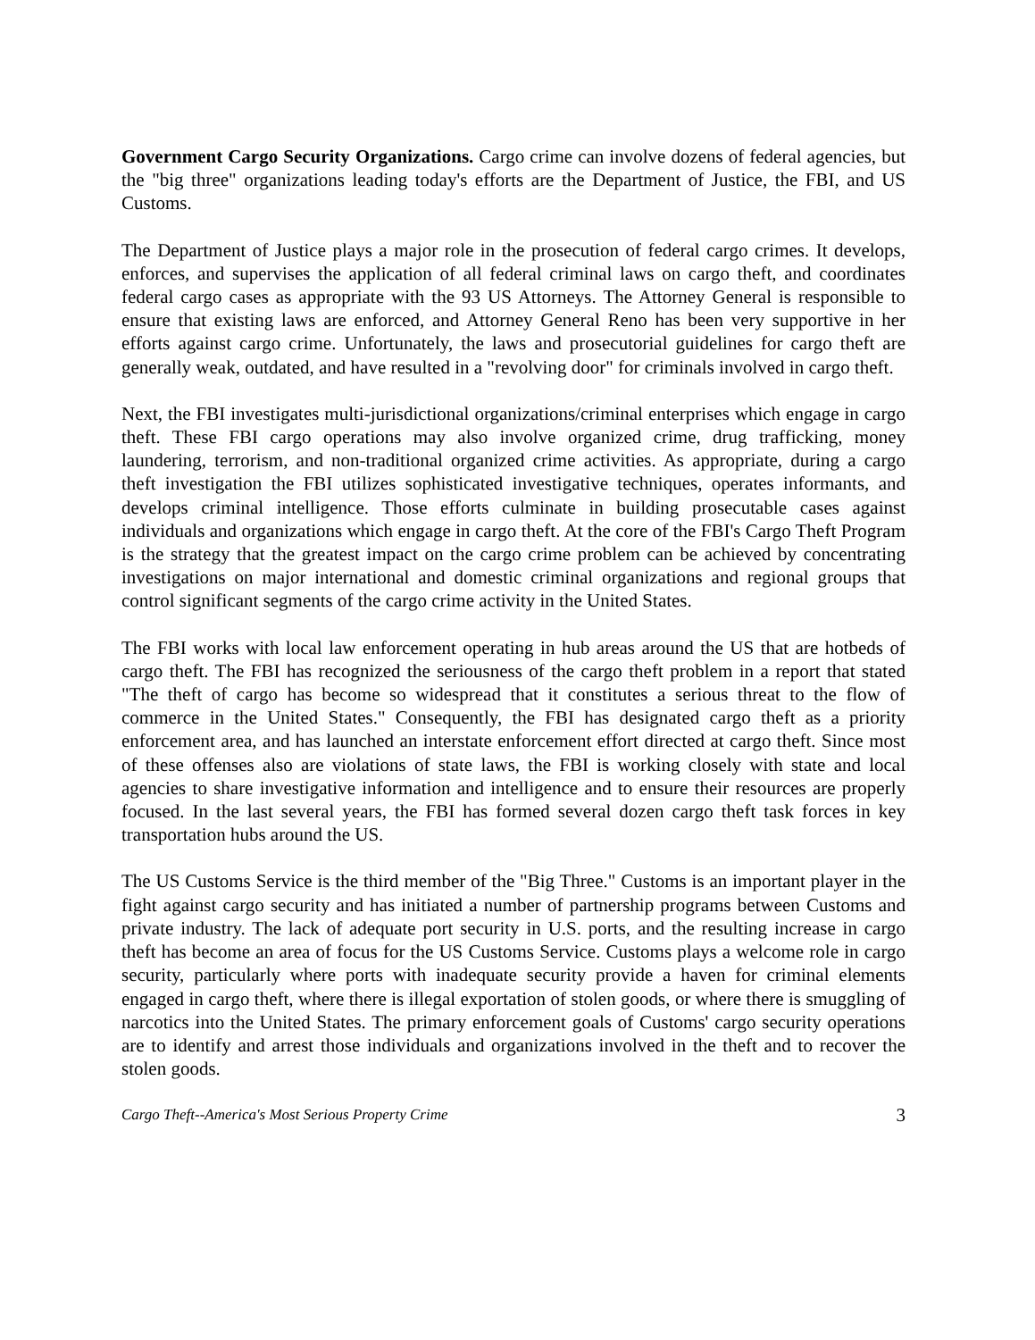Government Cargo Security Organizations. Cargo crime can involve dozens of federal agencies, but the "big three" organizations leading today's efforts are the Department of Justice, the FBI, and US Customs.
The Department of Justice plays a major role in the prosecution of federal cargo crimes. It develops, enforces, and supervises the application of all federal criminal laws on cargo theft, and coordinates federal cargo cases as appropriate with the 93 US Attorneys. The Attorney General is responsible to ensure that existing laws are enforced, and Attorney General Reno has been very supportive in her efforts against cargo crime. Unfortunately, the laws and prosecutorial guidelines for cargo theft are generally weak, outdated, and have resulted in a "revolving door" for criminals involved in cargo theft.
Next, the FBI investigates multi-jurisdictional organizations/criminal enterprises which engage in cargo theft. These FBI cargo operations may also involve organized crime, drug trafficking, money laundering, terrorism, and non-traditional organized crime activities. As appropriate, during a cargo theft investigation the FBI utilizes sophisticated investigative techniques, operates informants, and develops criminal intelligence. Those efforts culminate in building prosecutable cases against individuals and organizations which engage in cargo theft. At the core of the FBI's Cargo Theft Program is the strategy that the greatest impact on the cargo crime problem can be achieved by concentrating investigations on major international and domestic criminal organizations and regional groups that control significant segments of the cargo crime activity in the United States.
The FBI works with local law enforcement operating in hub areas around the US that are hotbeds of cargo theft. The FBI has recognized the seriousness of the cargo theft problem in a report that stated "The theft of cargo has become so widespread that it constitutes a serious threat to the flow of commerce in the United States." Consequently, the FBI has designated cargo theft as a priority enforcement area, and has launched an interstate enforcement effort directed at cargo theft. Since most of these offenses also are violations of state laws, the FBI is working closely with state and local agencies to share investigative information and intelligence and to ensure their resources are properly focused. In the last several years, the FBI has formed several dozen cargo theft task forces in key transportation hubs around the US.
The US Customs Service is the third member of the "Big Three." Customs is an important player in the fight against cargo security and has initiated a number of partnership programs between Customs and private industry. The lack of adequate port security in U.S. ports, and the resulting increase in cargo theft has become an area of focus for the US Customs Service. Customs plays a welcome role in cargo security, particularly where ports with inadequate security provide a haven for criminal elements engaged in cargo theft, where there is illegal exportation of stolen goods, or where there is smuggling of narcotics into the United States. The primary enforcement goals of Customs' cargo security operations are to identify and arrest those individuals and organizations involved in the theft and to recover the stolen goods.
Cargo Theft--America's Most Serious Property Crime 3